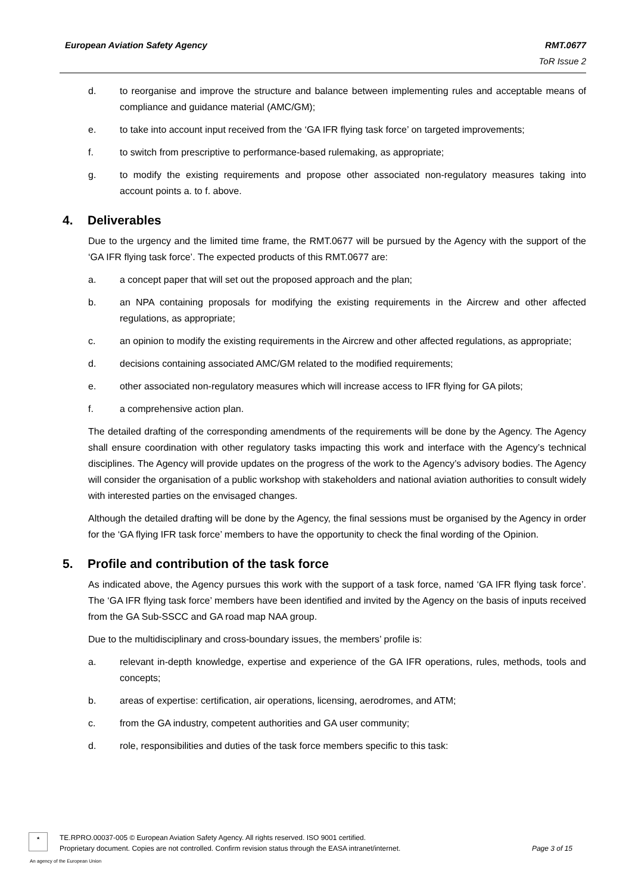European Aviation Safety Agency RMT.0677
ToR Issue 2
d. to reorganise and improve the structure and balance between implementing rules and acceptable means of compliance and guidance material (AMC/GM);
e. to take into account input received from the ‘GA IFR flying task force’ on targeted improvements;
f. to switch from prescriptive to performance-based rulemaking, as appropriate;
g. to modify the existing requirements and propose other associated non-regulatory measures taking into account points a. to f. above.
4. Deliverables
Due to the urgency and the limited time frame, the RMT.0677 will be pursued by the Agency with the support of the ‘GA IFR flying task force’. The expected products of this RMT.0677 are:
a. a concept paper that will set out the proposed approach and the plan;
b. an NPA containing proposals for modifying the existing requirements in the Aircrew and other affected regulations, as appropriate;
c. an opinion to modify the existing requirements in the Aircrew and other affected regulations, as appropriate;
d. decisions containing associated AMC/GM related to the modified requirements;
e. other associated non-regulatory measures which will increase access to IFR flying for GA pilots;
f. a comprehensive action plan.
The detailed drafting of the corresponding amendments of the requirements will be done by the Agency. The Agency shall ensure coordination with other regulatory tasks impacting this work and interface with the Agency’s technical disciplines. The Agency will provide updates on the progress of the work to the Agency’s advisory bodies. The Agency will consider the organisation of a public workshop with stakeholders and national aviation authorities to consult widely with interested parties on the envisaged changes.
Although the detailed drafting will be done by the Agency, the final sessions must be organised by the Agency in order for the ‘GA flying IFR task force’ members to have the opportunity to check the final wording of the Opinion.
5. Profile and contribution of the task force
As indicated above, the Agency pursues this work with the support of a task force, named ‘GA IFR flying task force’. The ‘GA IFR flying task force’ members have been identified and invited by the Agency on the basis of inputs received from the GA Sub-SSCC and GA road map NAA group.
Due to the multidisciplinary and cross-boundary issues, the members’ profile is:
a. relevant in-depth knowledge, expertise and experience of the GA IFR operations, rules, methods, tools and concepts;
b. areas of expertise: certification, air operations, licensing, aerodromes, and ATM;
c. from the GA industry, competent authorities and GA user community;
d. role, responsibilities and duties of the task force members specific to this task:
★
TE.RPRO.00037-005 © European Aviation Safety Agency. All rights reserved. ISO 9001 certified.
Proprietary document. Copies are not controlled. Confirm revision status through the EASA intranet/internet.
Page 3 of 15
An agency of the European Union